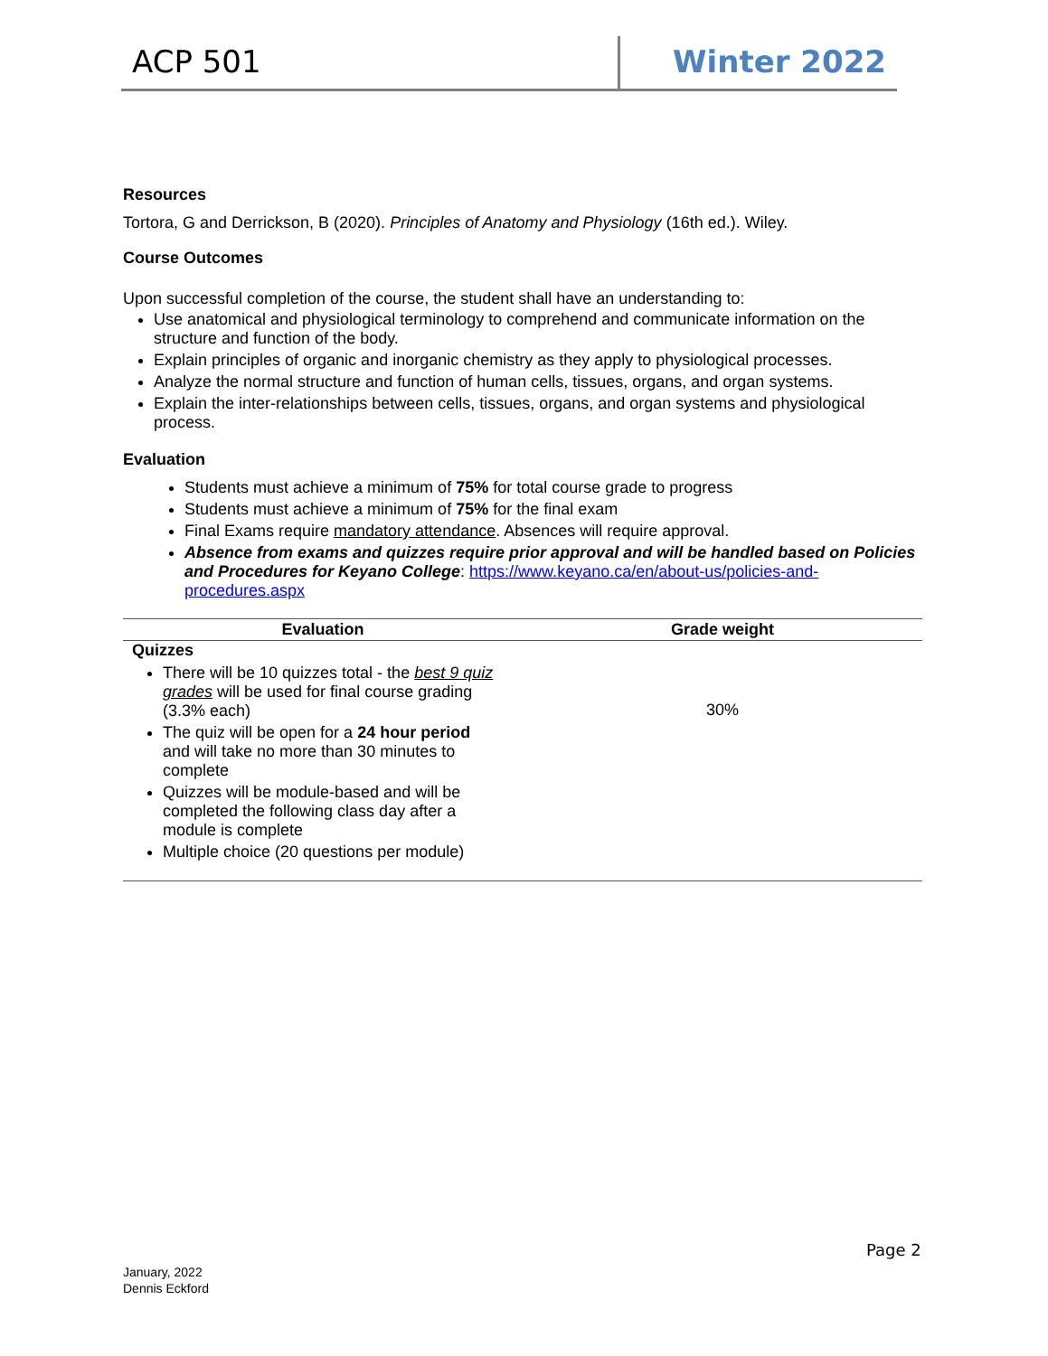ACP 501 Winter 2022
Resources
Tortora, G and Derrickson, B (2020). Principles of Anatomy and Physiology (16th ed.). Wiley.
Course Outcomes
Upon successful completion of the course, the student shall have an understanding to:
Use anatomical and physiological terminology to comprehend and communicate information on the structure and function of the body.
Explain principles of organic and inorganic chemistry as they apply to physiological processes.
Analyze the normal structure and function of human cells, tissues, organs, and organ systems.
Explain the inter-relationships between cells, tissues, organs, and organ systems and physiological process.
Evaluation
Students must achieve a minimum of 75% for total course grade to progress
Students must achieve a minimum of 75% for the final exam
Final Exams require mandatory attendance. Absences will require approval.
Absence from exams and quizzes require prior approval and will be handled based on Policies and Procedures for Keyano College: https://www.keyano.ca/en/about-us/policies-and-procedures.aspx
| Evaluation | Grade weight |
| --- | --- |
| Quizzes There will be 10 quizzes total - the best 9 quiz grades will be used for final course grading (3.3% each) The quiz will be open for a 24 hour period and will take no more than 30 minutes to complete Quizzes will be module-based and will be completed the following class day after a module is complete Multiple choice (20 questions per module) | 30% |
Page 2
January, 2022
Dennis Eckford